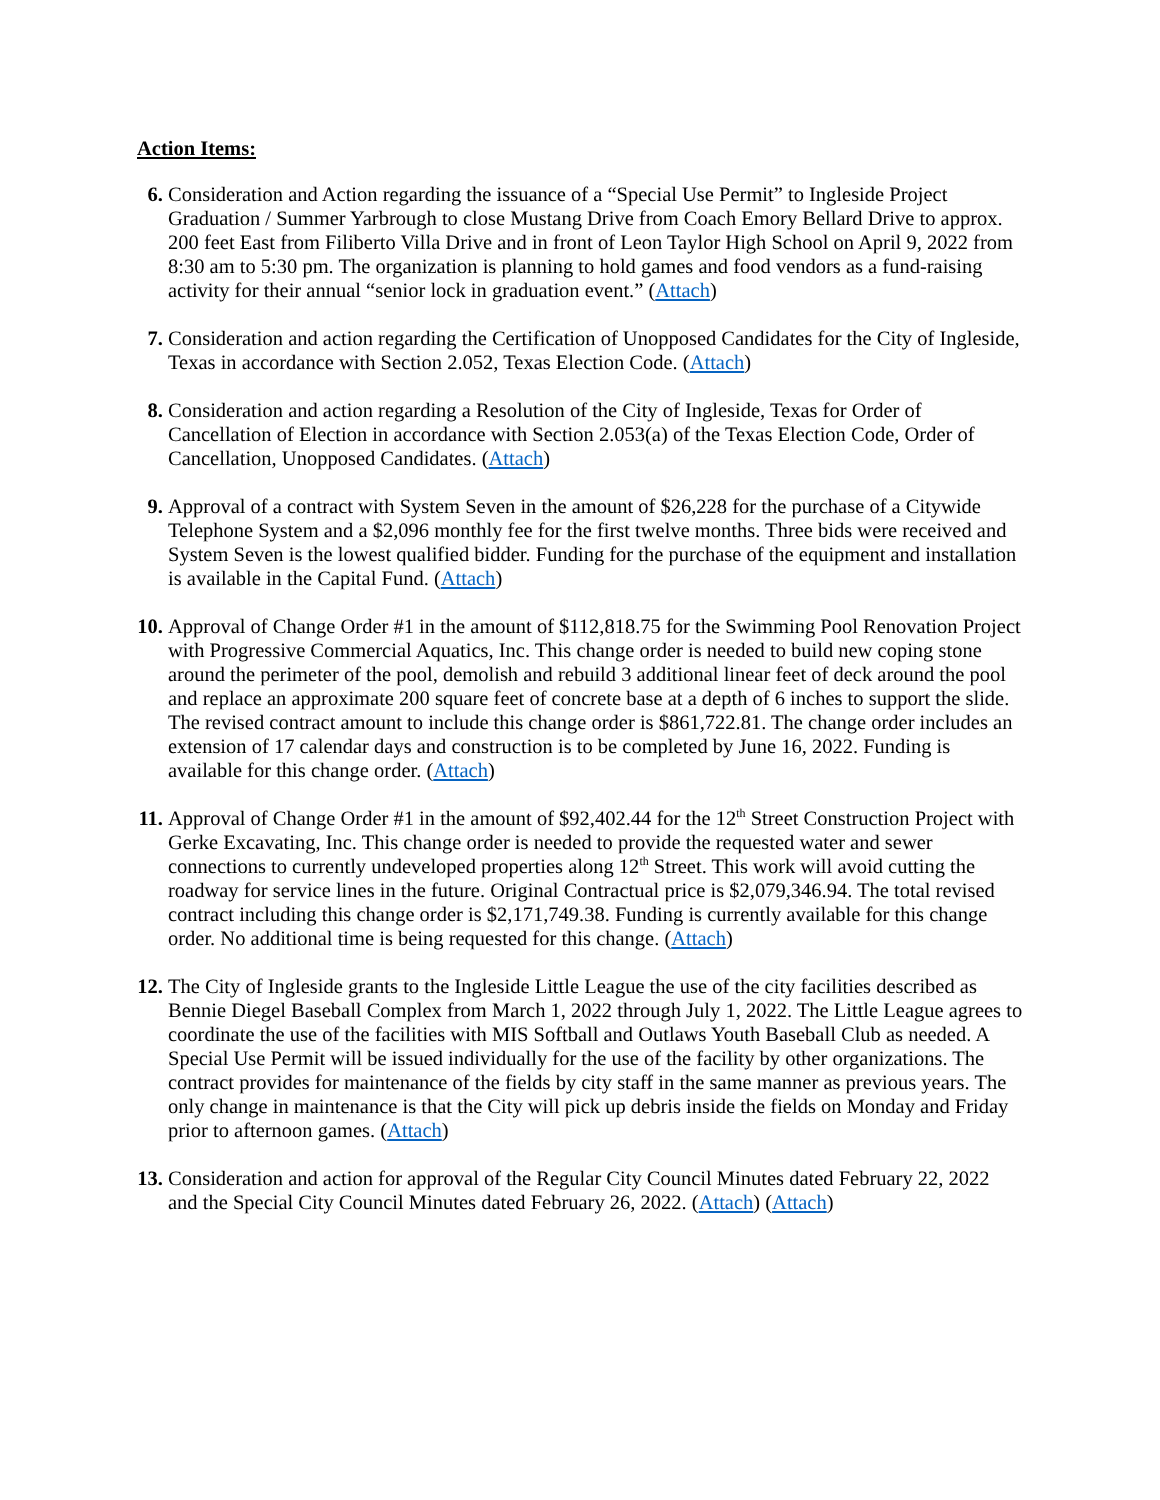Action Items:
6. Consideration and Action regarding the issuance of a “Special Use Permit” to Ingleside Project Graduation / Summer Yarbrough to close Mustang Drive from Coach Emory Bellard Drive to approx. 200 feet East from Filiberto Villa Drive and in front of Leon Taylor High School on April 9, 2022 from 8:30 am to 5:30 pm. The organization is planning to hold games and food vendors as a fund-raising activity for their annual “senior lock in graduation event.” (Attach)
7. Consideration and action regarding the Certification of Unopposed Candidates for the City of Ingleside, Texas in accordance with Section 2.052, Texas Election Code. (Attach)
8. Consideration and action regarding a Resolution of the City of Ingleside, Texas for Order of Cancellation of Election in accordance with Section 2.053(a) of the Texas Election Code, Order of Cancellation, Unopposed Candidates. (Attach)
9. Approval of a contract with System Seven in the amount of $26,228 for the purchase of a Citywide Telephone System and a $2,096 monthly fee for the first twelve months. Three bids were received and System Seven is the lowest qualified bidder. Funding for the purchase of the equipment and installation is available in the Capital Fund. (Attach)
10.
Approval of Change Order #1 in the amount of $112,818.75 for the Swimming Pool Renovation Project with Progressive Commercial Aquatics, Inc. This change order is needed to build new coping stone around the perimeter of the pool, demolish and rebuild 3 additional linear feet of deck around the pool and replace an approximate 200 square feet of concrete base at a depth of 6 inches to support the slide. The revised contract amount to include this change order is $861,722.81. The change order includes an extension of 17 calendar days and construction is to be completed by June 16, 2022. Funding is available for this change order. (Attach)
11.
Approval of Change Order #1 in the amount of $92,402.44 for the 12<sup>th</sup> Street Construction Project with Gerke Excavating, Inc. This change order is needed to provide the requested water and sewer connections to currently undeveloped properties along 12<sup>th</sup> Street. This work will avoid cutting the roadway for service lines in the future. Original Contractual price is $2,079,346.94. The total revised contract including this change order is $2,171,749.38. Funding is currently available for this change order. No additional time is being requested for this change. (Attach)
12.
The City of Ingleside grants to the Ingleside Little League the use of the city facilities described as Bennie Diegel Baseball Complex from March 1, 2022 through July 1, 2022. The Little League agrees to coordinate the use of the facilities with MIS Softball and Outlaws Youth Baseball Club as needed. A Special Use Permit will be issued individually for the use of the facility by other organizations. The contract provides for maintenance of the fields by city staff in the same manner as previous years. The only change in maintenance is that the City will pick up debris inside the fields on Monday and Friday prior to afternoon games. (Attach)
13.
Consideration and action for approval of the Regular City Council Minutes dated February 22, 2022 and the Special City Council Minutes dated February 26, 2022. (Attach) (Attach)